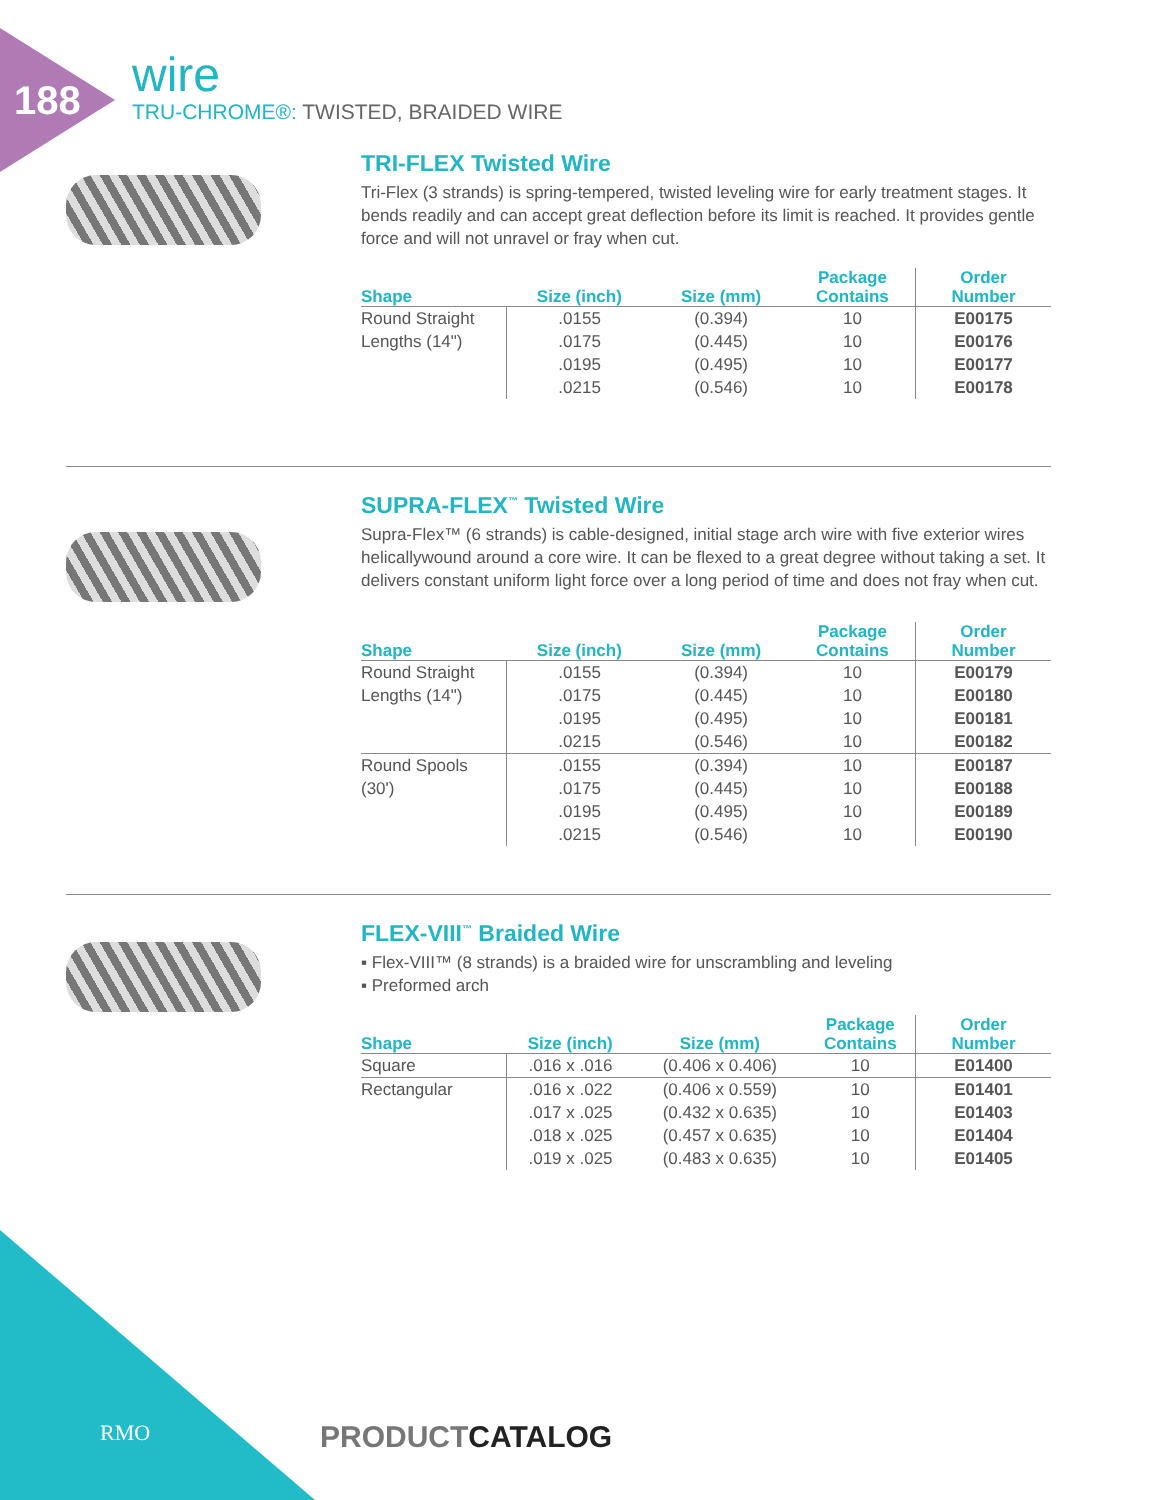188
wire
TRU-CHROME®: TWISTED, BRAIDED WIRE
TRI-FLEX Twisted Wire
Tri-Flex (3 strands) is spring-tempered, twisted leveling wire for early treatment stages. It bends readily and can accept great deflection before its limit is reached. It provides gentle force and will not unravel or fray when cut.
| Shape | Size (inch) | Size (mm) | Package Contains | Order Number |
| --- | --- | --- | --- | --- |
| Round Straight | .0155 | (0.394) | 10 | E00175 |
| Lengths (14") | .0175 | (0.445) | 10 | E00176 |
| | .0195 | (0.495) | 10 | E00177 |
| | .0215 | (0.546) | 10 | E00178 |
SUPRA-FLEX<sup>™</sup> Twisted Wire
Supra-Flex™ (6 strands) is cable-designed, initial stage arch wire with five exterior wires helicallywound around a core wire. It can be flexed to a great degree without taking a set. It delivers constant uniform light force over a long period of time and does not fray when cut.
| Shape | Size (inch) | Size (mm) | Package Contains | Order Number |
| --- | --- | --- | --- | --- |
| Round Straight | .0155 | (0.394) | 10 | E00179 |
| Lengths (14") | .0175 | (0.445) | 10 | E00180 |
| | .0195 | (0.495) | 10 | E00181 |
| | .0215 | (0.546) | 10 | E00182 |
| Round Spools | .0155 | (0.394) | 10 | E00187 |
| (30') | .0175 | (0.445) | 10 | E00188 |
| | .0195 | (0.495) | 10 | E00189 |
| | .0215 | (0.546) | 10 | E00190 |
FLEX-VIII<sup>™</sup> Braided Wire
▪ Flex-VIII™ (8 strands) is a braided wire for unscrambling and leveling
▪ Preformed arch
| Shape | Size (inch) | Size (mm) | Package Contains | Order Number |
| --- | --- | --- | --- | --- |
| Square | .016 x .016 | (0.406 x 0.406) | 10 | E01400 |
| Rectangular | .016 x .022 | (0.406 x 0.559) | 10 | E01401 |
| | .017 x .025 | (0.432 x 0.635) | 10 | E01403 |
| | .018 x .025 | (0.457 x 0.635) | 10 | E01404 |
| | .019 x .025 | (0.483 x 0.635) | 10 | E01405 |
RMO PRODUCTCATALOG